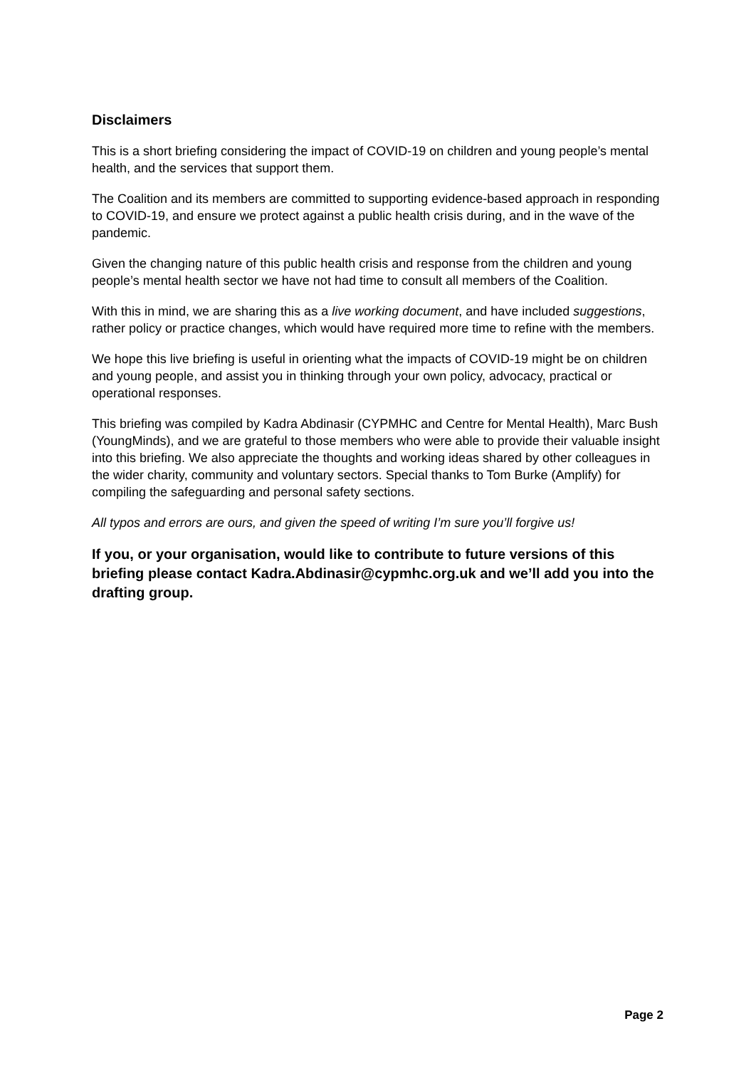Disclaimers
This is a short briefing considering the impact of COVID-19 on children and young people’s mental health, and the services that support them.
The Coalition and its members are committed to supporting evidence-based approach in responding to COVID-19, and ensure we protect against a public health crisis during, and in the wave of the pandemic.
Given the changing nature of this public health crisis and response from the children and young people’s mental health sector we have not had time to consult all members of the Coalition.
With this in mind, we are sharing this as a live working document, and have included suggestions, rather policy or practice changes, which would have required more time to refine with the members.
We hope this live briefing is useful in orienting what the impacts of COVID-19 might be on children and young people, and assist you in thinking through your own policy, advocacy, practical or operational responses.
This briefing was compiled by Kadra Abdinasir (CYPMHC and Centre for Mental Health), Marc Bush (YoungMinds), and we are grateful to those members who were able to provide their valuable insight into this briefing. We also appreciate the thoughts and working ideas shared by other colleagues in the wider charity, community and voluntary sectors. Special thanks to Tom Burke (Amplify) for compiling the safeguarding and personal safety sections.
All typos and errors are ours, and given the speed of writing I’m sure you’ll forgive us!
If you, or your organisation, would like to contribute to future versions of this briefing please contact Kadra.Abdinasir@cypmhc.org.uk and we’ll add you into the drafting group.
Page 2